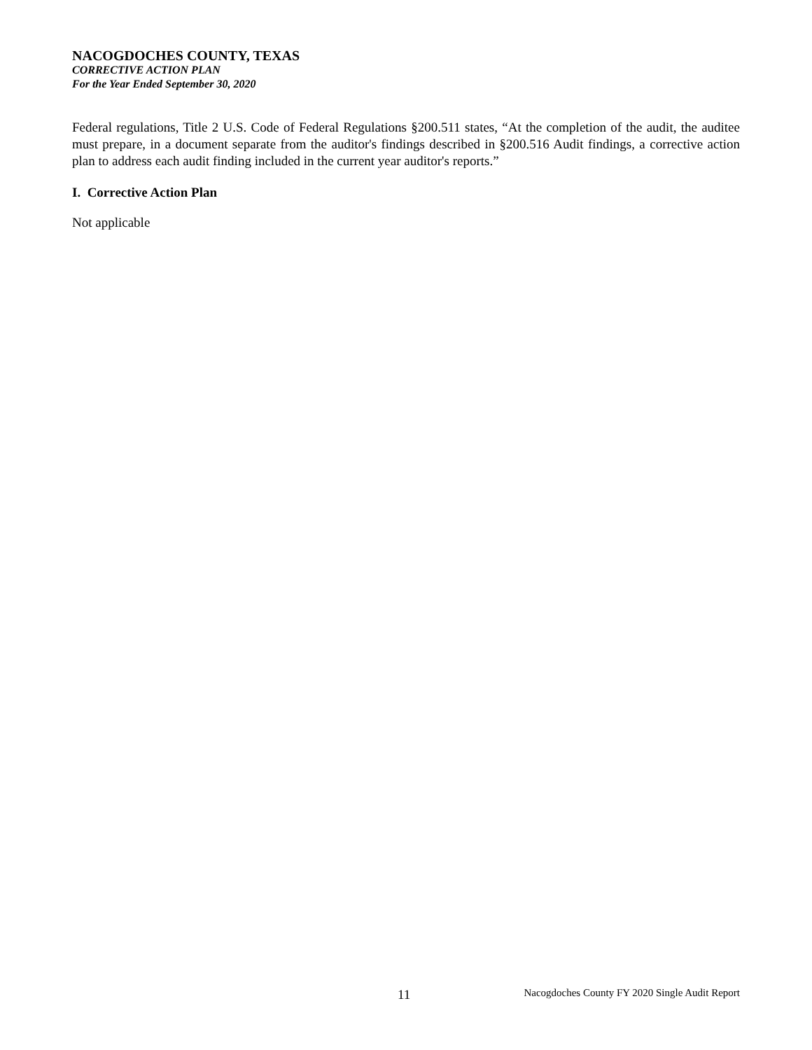NACOGDOCHES COUNTY, TEXAS
CORRECTIVE ACTION PLAN
For the Year Ended September 30, 2020
Federal regulations, Title 2 U.S. Code of Federal Regulations §200.511 states, “At the completion of the audit, the auditee must prepare, in a document separate from the auditor's findings described in §200.516 Audit findings, a corrective action plan to address each audit finding included in the current year auditor's reports.”
I. Corrective Action Plan
Not applicable
11 Nacogdoches County FY 2020 Single Audit Report